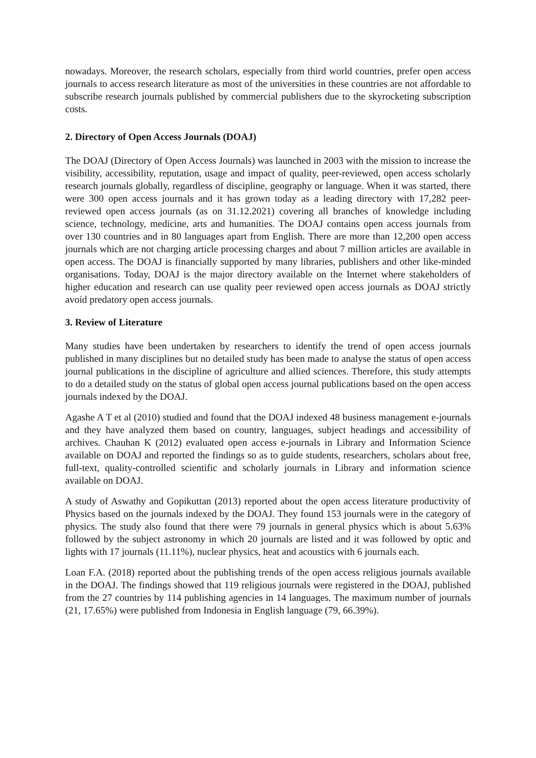nowadays. Moreover, the research scholars, especially from third world countries, prefer open access journals to access research literature as most of the universities in these countries are not affordable to subscribe research journals published by commercial publishers due to the skyrocketing subscription costs.
2. Directory of Open Access Journals (DOAJ)
The DOAJ (Directory of Open Access Journals) was launched in 2003 with the mission to increase the visibility, accessibility, reputation, usage and impact of quality, peer-reviewed, open access scholarly research journals globally, regardless of discipline, geography or language. When it was started, there were 300 open access journals and it has grown today as a leading directory with 17,282 peer-reviewed open access journals (as on 31.12.2021) covering all branches of knowledge including science, technology, medicine, arts and humanities. The DOAJ contains open access journals from over 130 countries and in 80 languages apart from English. There are more than 12,200 open access journals which are not charging article processing charges and about 7 million articles are available in open access. The DOAJ is financially supported by many libraries, publishers and other like-minded organisations. Today, DOAJ is the major directory available on the Internet where stakeholders of higher education and research can use quality peer reviewed open access journals as DOAJ strictly avoid predatory open access journals.
3. Review of Literature
Many studies have been undertaken by researchers to identify the trend of open access journals published in many disciplines but no detailed study has been made to analyse the status of open access journal publications in the discipline of agriculture and allied sciences. Therefore, this study attempts to do a detailed study on the status of global open access journal publications based on the open access journals indexed by the DOAJ.
Agashe A T et al (2010) studied and found that the DOAJ indexed 48 business management e-journals and they have analyzed them based on country, languages, subject headings and accessibility of archives. Chauhan K (2012) evaluated open access e-journals in Library and Information Science available on DOAJ and reported the findings so as to guide students, researchers, scholars about free, full-text, quality-controlled scientific and scholarly journals in Library and information science available on DOAJ.
A study of Aswathy and Gopikuttan (2013) reported about the open access literature productivity of Physics based on the journals indexed by the DOAJ. They found 153 journals were in the category of physics. The study also found that there were 79 journals in general physics which is about 5.63% followed by the subject astronomy in which 20 journals are listed and it was followed by optic and lights with 17 journals (11.11%), nuclear physics, heat and acoustics with 6 journals each.
Loan F.A. (2018) reported about the publishing trends of the open access religious journals available in the DOAJ. The findings showed that 119 religious journals were registered in the DOAJ, published from the 27 countries by 114 publishing agencies in 14 languages. The maximum number of journals (21, 17.65%) were published from Indonesia in English language (79, 66.39%).